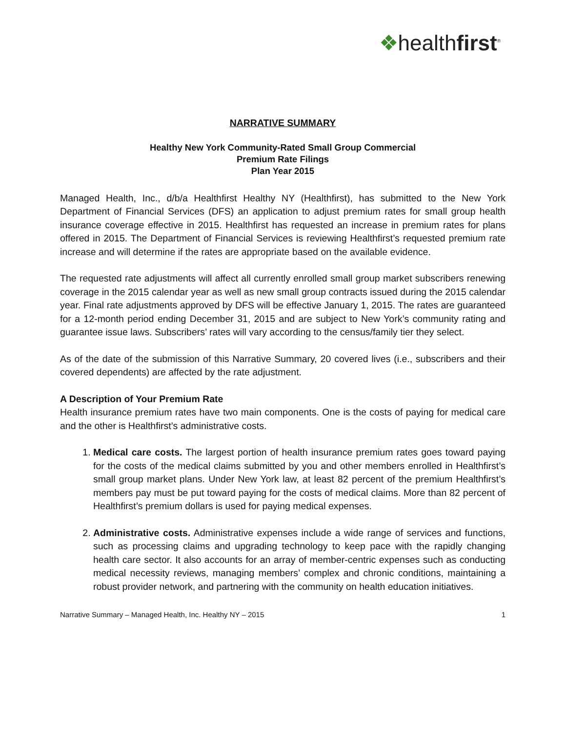❖healthfirst<sup>®</sup>
NARRATIVE SUMMARY
Healthy New York Community-Rated Small Group Commercial
Premium Rate Filings
Plan Year 2015
Managed Health, Inc., d/b/a Healthfirst Healthy NY (Healthfirst), has submitted to the New York Department of Financial Services (DFS) an application to adjust premium rates for small group health insurance coverage effective in 2015. Healthfirst has requested an increase in premium rates for plans offered in 2015. The Department of Financial Services is reviewing Healthfirst’s requested premium rate increase and will determine if the rates are appropriate based on the available evidence.
The requested rate adjustments will affect all currently enrolled small group market subscribers renewing coverage in the 2015 calendar year as well as new small group contracts issued during the 2015 calendar year. Final rate adjustments approved by DFS will be effective January 1, 2015. The rates are guaranteed for a 12-month period ending December 31, 2015 and are subject to New York’s community rating and guarantee issue laws. Subscribers’ rates will vary according to the census/family tier they select.
As of the date of the submission of this Narrative Summary, 20 covered lives (i.e., subscribers and their covered dependents) are affected by the rate adjustment.
A Description of Your Premium Rate
Health insurance premium rates have two main components. One is the costs of paying for medical care and the other is Healthfirst’s administrative costs.
1. Medical care costs. The largest portion of health insurance premium rates goes toward paying for the costs of the medical claims submitted by you and other members enrolled in Healthfirst’s small group market plans. Under New York law, at least 82 percent of the premium Healthfirst’s members pay must be put toward paying for the costs of medical claims. More than 82 percent of Healthfirst’s premium dollars is used for paying medical expenses.
2. Administrative costs. Administrative expenses include a wide range of services and functions, such as processing claims and upgrading technology to keep pace with the rapidly changing health care sector. It also accounts for an array of member-centric expenses such as conducting medical necessity reviews, managing members’ complex and chronic conditions, maintaining a robust provider network, and partnering with the community on health education initiatives.
Narrative Summary – Managed Health, Inc. Healthy NY – 2015 1